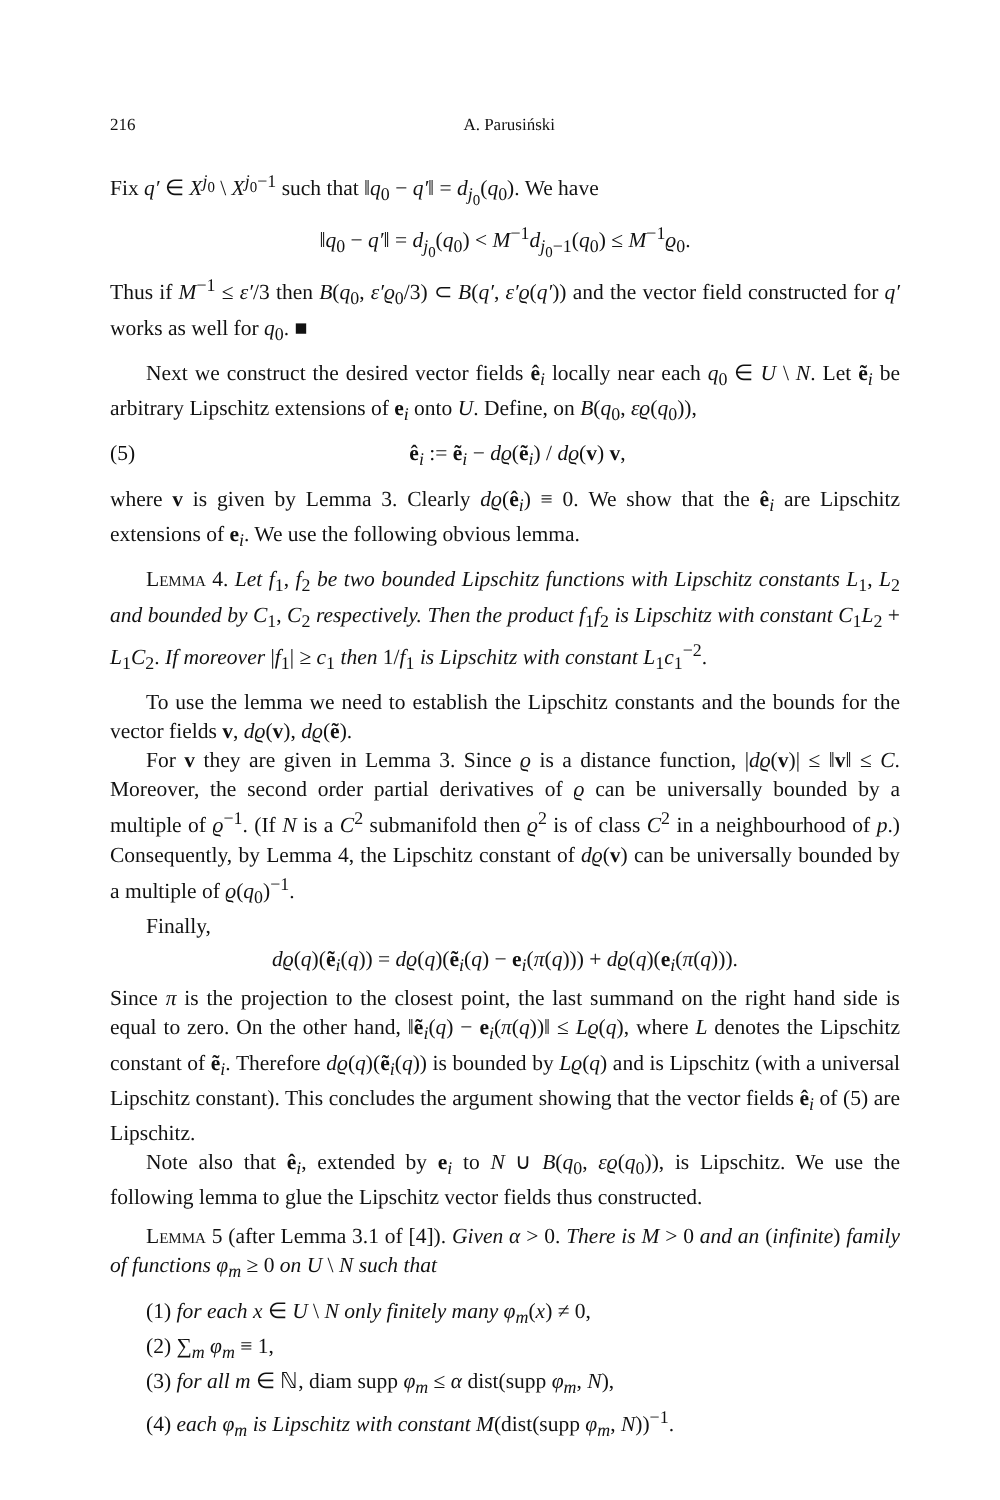216 A. Parusiński
Fix q′ ∈ X<sup>j<sub>0</sub></sup> \ X<sup>j<sub>0</sub>−1</sup> such that ‖q<sub>0</sub> − q′‖ = d<sub>j<sub>0</sub></sub>(q<sub>0</sub>). We have
‖q<sub>0</sub> − q′‖ = d<sub>j<sub>0</sub></sub>(q<sub>0</sub>) < M<sup>−1</sup>d<sub>j<sub>0</sub>−1</sub>(q<sub>0</sub>) ≤ M<sup>−1</sup>ϱ<sub>0</sub>.
Thus if M<sup>−1</sup> ≤ ε′/3 then B(q<sub>0</sub>, ε′ϱ<sub>0</sub>/3) ⊂ B(q′, ε′ϱ(q′)) and the vector field constructed for q′ works as well for q<sub>0</sub>. ■
Next we construct the desired vector fields ê<sub>i</sub> locally near each q<sub>0</sub> ∈ U \ N. Let ẽ<sub>i</sub> be arbitrary Lipschitz extensions of e<sub>i</sub> onto U. Define, on B(q<sub>0</sub>, εϱ(q<sub>0</sub>)),
(5) ê<sub>i</sub> := ẽ<sub>i</sub> − dϱ(ẽ<sub>i</sub>) / dϱ(v) v,
where v is given by Lemma 3. Clearly dϱ(ê<sub>i</sub>) ≡ 0. We show that the ê<sub>i</sub> are Lipschitz extensions of e<sub>i</sub>. We use the following obvious lemma.
Lemma 4. Let f<sub>1</sub>, f<sub>2</sub> be two bounded Lipschitz functions with Lipschitz constants L<sub>1</sub>, L<sub>2</sub> and bounded by C<sub>1</sub>, C<sub>2</sub> respectively. Then the product f<sub>1</sub>f<sub>2</sub> is Lipschitz with constant C<sub>1</sub>L<sub>2</sub> + L<sub>1</sub>C<sub>2</sub>. If moreover |f<sub>1</sub>| ≥ c<sub>1</sub> then 1/f<sub>1</sub> is Lipschitz with constant L<sub>1</sub>c<sub>1</sub><sup>−2</sup>.
To use the lemma we need to establish the Lipschitz constants and the bounds for the vector fields v, dϱ(v), dϱ(ẽ).
For v they are given in Lemma 3. Since ϱ is a distance function, |dϱ(v)| ≤ ‖v‖ ≤ C. Moreover, the second order partial derivatives of ϱ can be universally bounded by a multiple of ϱ<sup>−1</sup>. (If N is a C<sup>2</sup> submanifold then ϱ<sup>2</sup> is of class C<sup>2</sup> in a neighbourhood of p.) Consequently, by Lemma 4, the Lipschitz constant of dϱ(v) can be universally bounded by a multiple of ϱ(q<sub>0</sub>)<sup>−1</sup>.
Finally,
dϱ(q)(ẽ<sub>i</sub>(q)) = dϱ(q)(ẽ<sub>i</sub>(q) − e<sub>i</sub>(π(q))) + dϱ(q)(e<sub>i</sub>(π(q))).
Since π is the projection to the closest point, the last summand on the right hand side is equal to zero. On the other hand, ‖ẽ<sub>i</sub>(q) − e<sub>i</sub>(π(q))‖ ≤ Lϱ(q), where L denotes the Lipschitz constant of ẽ<sub>i</sub>. Therefore dϱ(q)(ẽ<sub>i</sub>(q)) is bounded by Lϱ(q) and is Lipschitz (with a universal Lipschitz constant). This concludes the argument showing that the vector fields ê<sub>i</sub> of (5) are Lipschitz.
Note also that ê<sub>i</sub>, extended by e<sub>i</sub> to N ∪ B(q<sub>0</sub>, εϱ(q<sub>0</sub>)), is Lipschitz. We use the following lemma to glue the Lipschitz vector fields thus constructed.
Lemma 5 (after Lemma 3.1 of [4]). Given α > 0. There is M > 0 and an (infinite) family of functions φ<sub>m</sub> ≥ 0 on U \ N such that
(1) for each x ∈ U \ N only finitely many φ<sub>m</sub>(x) ≠ 0,
(2) ∑<sub>m</sub> φ<sub>m</sub> ≡ 1,
(3) for all m ∈ ℕ, diam supp φ<sub>m</sub> ≤ α dist(supp φ<sub>m</sub>, N),
(4) each φ<sub>m</sub> is Lipschitz with constant M(dist(supp φ<sub>m</sub>, N))<sup>−1</sup>.